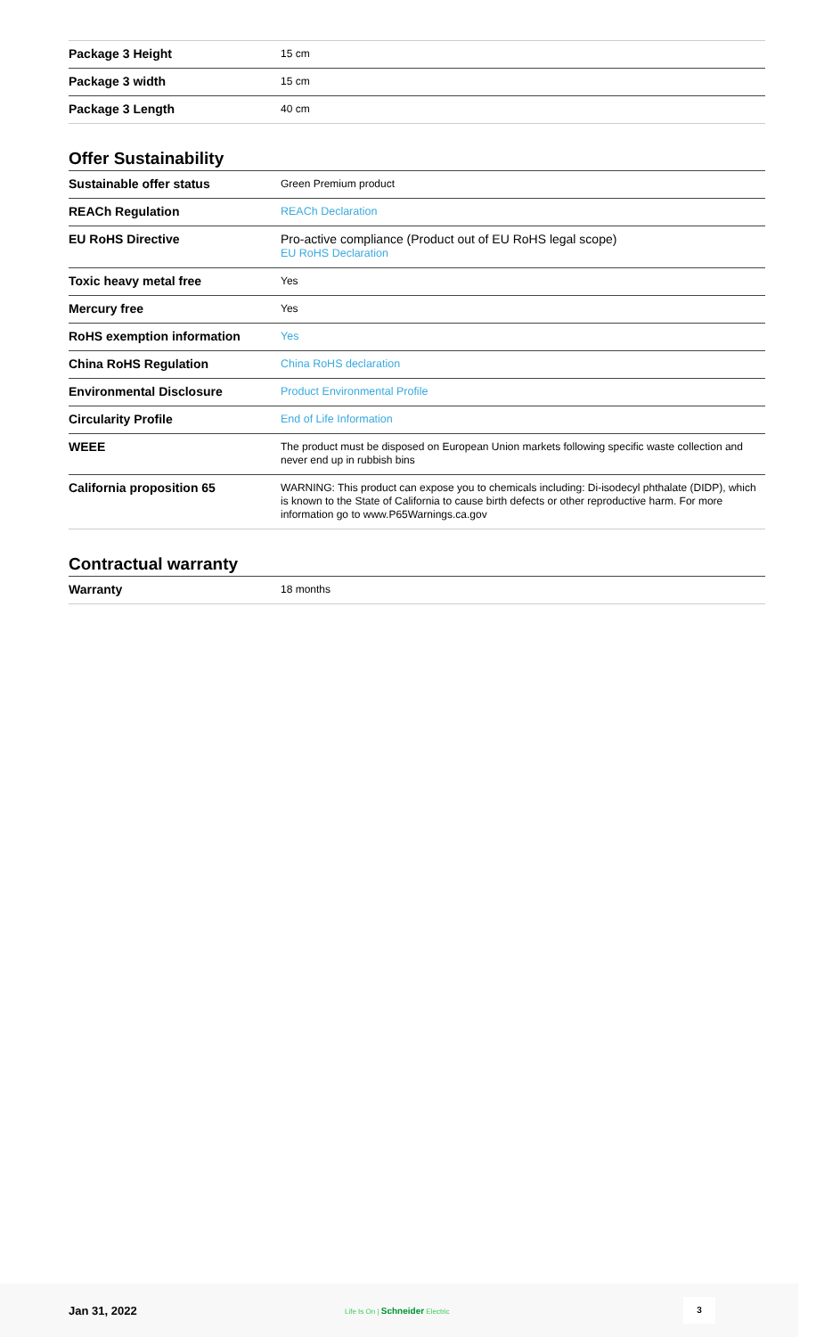| Package 3 Height | 15 cm |
| Package 3 width | 15 cm |
| Package 3 Length | 40 cm |
Offer Sustainability
| Sustainable offer status | Green Premium product |
| REACh Regulation | REACh Declaration |
| EU RoHS Directive | Pro-active compliance (Product out of EU RoHS legal scope) EU RoHS Declaration |
| Toxic heavy metal free | Yes |
| Mercury free | Yes |
| RoHS exemption information | Yes |
| China RoHS Regulation | China RoHS declaration |
| Environmental Disclosure | Product Environmental Profile |
| Circularity Profile | End of Life Information |
| WEEE | The product must be disposed on European Union markets following specific waste collection and never end up in rubbish bins |
| California proposition 65 | WARNING: This product can expose you to chemicals including: Di-isodecyl phthalate (DIDP), which is known to the State of California to cause birth defects or other reproductive harm. For more information go to www.P65Warnings.ca.gov |
Contractual warranty
| Warranty | 18 months |
Jan 31, 2022
Life Is On | Schneider Electric
3